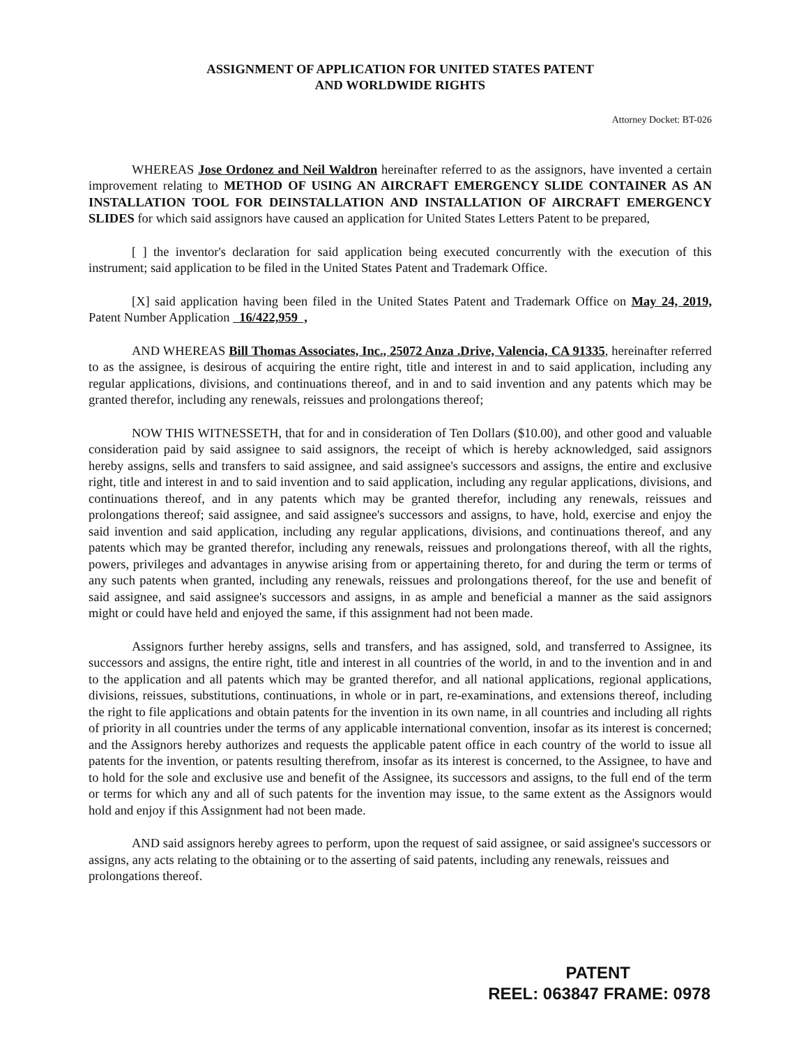ASSIGNMENT OF APPLICATION FOR UNITED STATES PATENT
AND WORLDWIDE RIGHTS
Attorney Docket: BT-026
WHEREAS Jose Ordonez and Neil Waldron hereinafter referred to as the assignors, have invented a certain improvement relating to METHOD OF USING AN AIRCRAFT EMERGENCY SLIDE CONTAINER AS AN INSTALLATION TOOL FOR DEINSTALLATION AND INSTALLATION OF AIRCRAFT EMERGENCY SLIDES for which said assignors have caused an application for United States Letters Patent to be prepared,
[ ] the inventor's declaration for said application being executed concurrently with the execution of this instrument; said application to be filed in the United States Patent and Trademark Office.
[X] said application having been filed in the United States Patent and Trademark Office on May 24, 2019, Patent Number Application 16/422,959 ,
AND WHEREAS Bill Thomas Associates, Inc., 25072 Anza .Drive, Valencia, CA 91335, hereinafter referred to as the assignee, is desirous of acquiring the entire right, title and interest in and to said application, including any regular applications, divisions, and continuations thereof, and in and to said invention and any patents which may be granted therefor, including any renewals, reissues and prolongations thereof;
NOW THIS WITNESSETH, that for and in consideration of Ten Dollars ($10.00), and other good and valuable consideration paid by said assignee to said assignors, the receipt of which is hereby acknowledged, said assignors hereby assigns, sells and transfers to said assignee, and said assignee's successors and assigns, the entire and exclusive right, title and interest in and to said invention and to said application, including any regular applications, divisions, and continuations thereof, and in any patents which may be granted therefor, including any renewals, reissues and prolongations thereof; said assignee, and said assignee's successors and assigns, to have, hold, exercise and enjoy the said invention and said application, including any regular applications, divisions, and continuations thereof, and any patents which may be granted therefor, including any renewals, reissues and prolongations thereof, with all the rights, powers, privileges and advantages in anywise arising from or appertaining thereto, for and during the term or terms of any such patents when granted, including any renewals, reissues and prolongations thereof, for the use and benefit of said assignee, and said assignee's successors and assigns, in as ample and beneficial a manner as the said assignors might or could have held and enjoyed the same, if this assignment had not been made.
Assignors further hereby assigns, sells and transfers, and has assigned, sold, and transferred to Assignee, its successors and assigns, the entire right, title and interest in all countries of the world, in and to the invention and in and to the application and all patents which may be granted therefor, and all national applications, regional applications, divisions, reissues, substitutions, continuations, in whole or in part, re-examinations, and extensions thereof, including the right to file applications and obtain patents for the invention in its own name, in all countries and including all rights of priority in all countries under the terms of any applicable international convention, insofar as its interest is concerned; and the Assignors hereby authorizes and requests the applicable patent office in each country of the world to issue all patents for the invention, or patents resulting therefrom, insofar as its interest is concerned, to the Assignee, to have and to hold for the sole and exclusive use and benefit of the Assignee, its successors and assigns, to the full end of the term or terms for which any and all of such patents for the invention may issue, to the same extent as the Assignors would hold and enjoy if this Assignment had not been made.
AND said assignors hereby agrees to perform, upon the request of said assignee, or said assignee's successors or assigns, any acts relating to the obtaining or to the asserting of said patents, including any renewals, reissues and prolongations thereof.
PATENT
REEL: 063847 FRAME: 0978